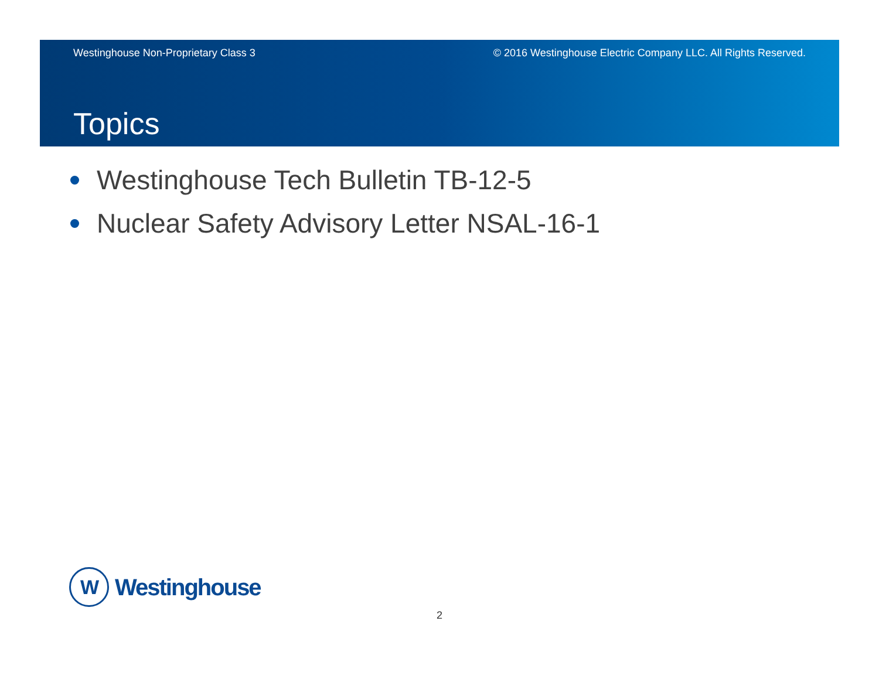Westinghouse Non-Proprietary Class 3 © 2016 Westinghouse Electric Company LLC. All Rights Reserved.
Topics
Westinghouse Tech Bulletin TB-12-5
Nuclear Safety Advisory Letter NSAL-16-1
W
Westinghouse
2